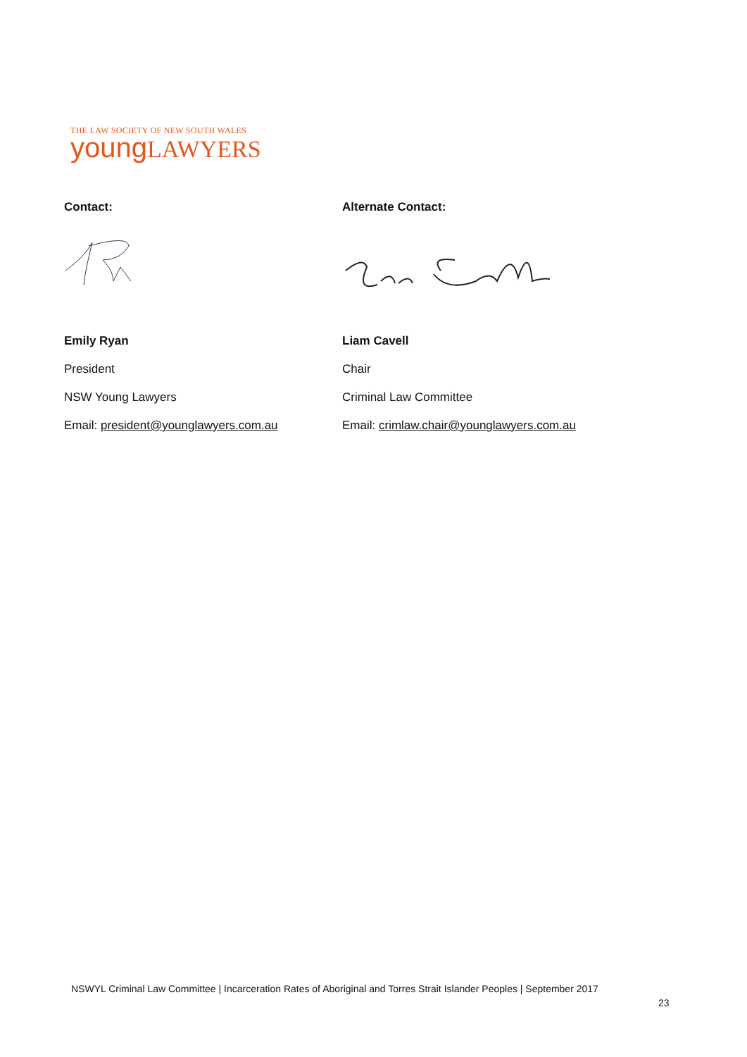THE LAW SOCIETY OF NEW SOUTH WALES
young LAWYERS
Contact:
Emily Ryan
President
NSW Young Lawyers
Email: president@younglawyers.com.au
Alternate Contact:
Liam Cavell
Chair
Criminal Law Committee
Email: crimlaw.chair@younglawyers.com.au
NSWYL Criminal Law Committee | Incarceration Rates of Aboriginal and Torres Strait Islander Peoples | September 2017
23